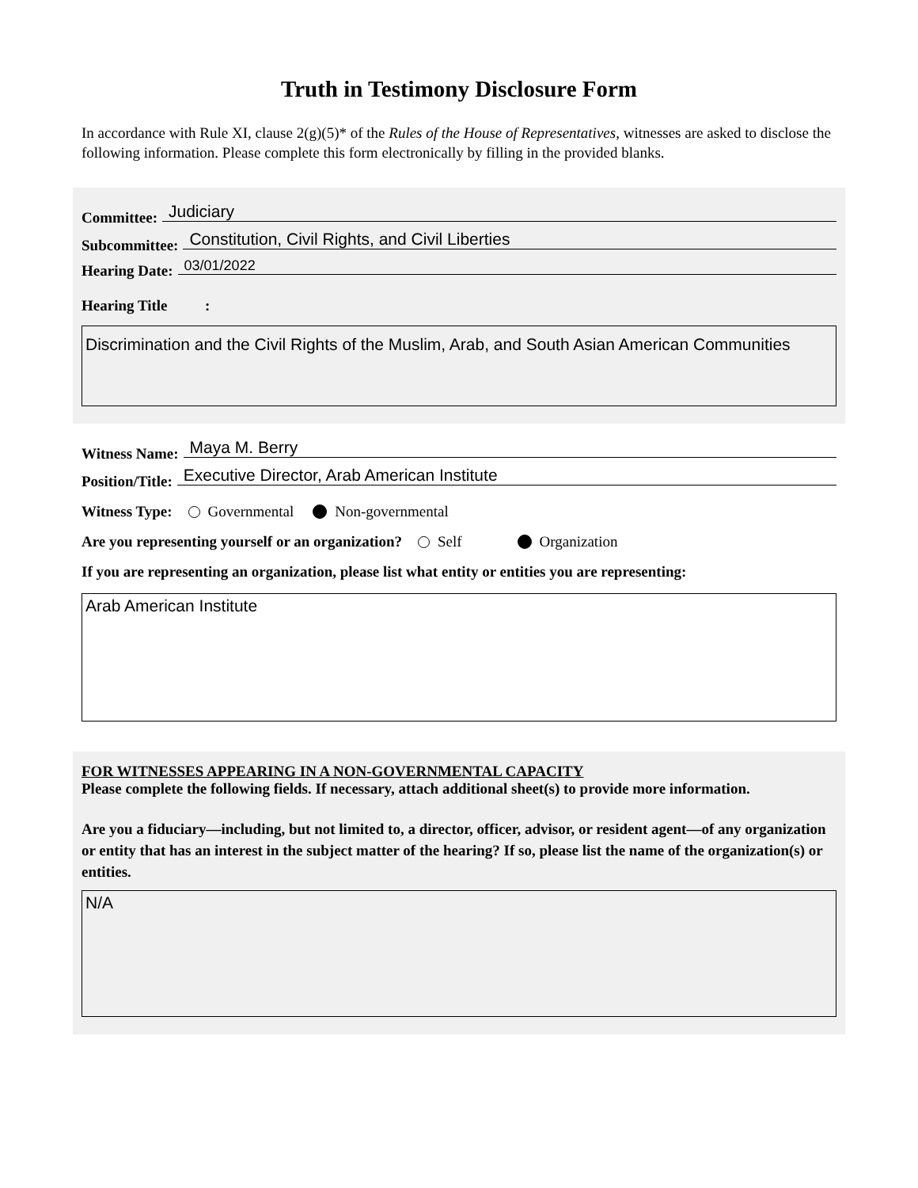Truth in Testimony Disclosure Form
In accordance with Rule XI, clause 2(g)(5)* of the Rules of the House of Representatives, witnesses are asked to disclose the following information. Please complete this form electronically by filling in the provided blanks.
Committee: Judiciary
Subcommittee: Constitution, Civil Rights, and Civil Liberties
Hearing Date: 03/01/2022
Hearing Title :
Discrimination and the Civil Rights of the Muslim, Arab, and South Asian American Communities
Witness Name: Maya M. Berry
Position/Title: Executive Director, Arab American Institute
Witness Type: Governmental Non-governmental
Are you representing yourself or an organization? Self Organization
If you are representing an organization, please list what entity or entities you are representing:
Arab American Institute
FOR WITNESSES APPEARING IN A NON-GOVERNMENTAL CAPACITY
Please complete the following fields. If necessary, attach additional sheet(s) to provide more information.
Are you a fiduciary—including, but not limited to, a director, officer, advisor, or resident agent—of any organization or entity that has an interest in the subject matter of the hearing? If so, please list the name of the organization(s) or entities.
N/A